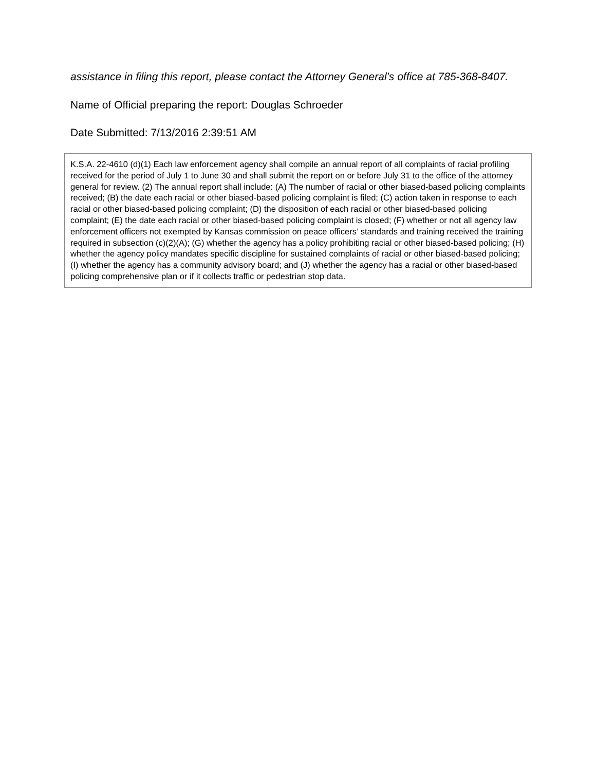assistance in filing this report, please contact the Attorney General’s office at 785-368-8407.
Name of Official preparing the report: Douglas Schroeder
Date Submitted: 7/13/2016 2:39:51 AM
K.S.A. 22-4610 (d)(1) Each law enforcement agency shall compile an annual report of all complaints of racial profiling received for the period of July 1 to June 30 and shall submit the report on or before July 31 to the office of the attorney general for review. (2) The annual report shall include: (A) The number of racial or other biased-based policing complaints received; (B) the date each racial or other biased-based policing complaint is filed; (C) action taken in response to each racial or other biased-based policing complaint; (D) the disposition of each racial or other biased-based policing complaint; (E) the date each racial or other biased-based policing complaint is closed; (F) whether or not all agency law enforcement officers not exempted by Kansas commission on peace officers’ standards and training received the training required in subsection (c)(2)(A); (G) whether the agency has a policy prohibiting racial or other biased-based policing; (H) whether the agency policy mandates specific discipline for sustained complaints of racial or other biased-based policing; (I) whether the agency has a community advisory board; and (J) whether the agency has a racial or other biased-based policing comprehensive plan or if it collects traffic or pedestrian stop data.